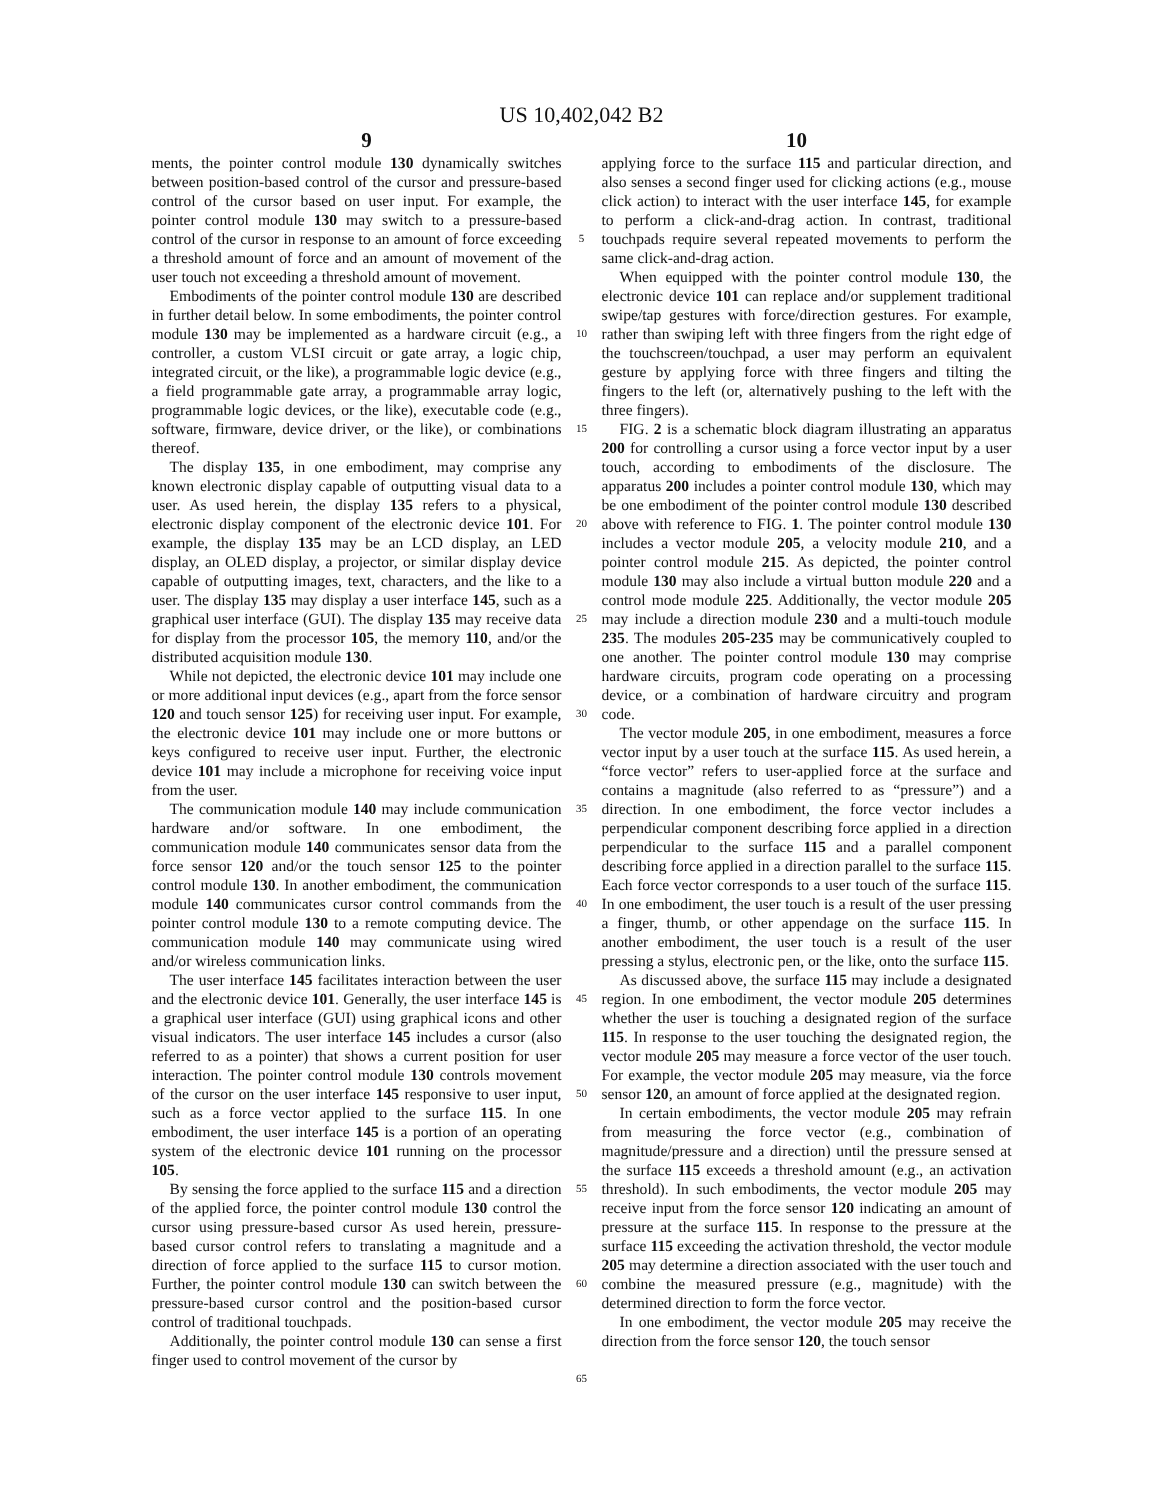US 10,402,042 B2
9 10
ments, the pointer control module 130 dynamically switches between position-based control of the cursor and pressure-based control of the cursor based on user input. For example, the pointer control module 130 may switch to a pressure-based control of the cursor in response to an amount of force exceeding a threshold amount of force and an amount of movement of the user touch not exceeding a threshold amount of movement.
Embodiments of the pointer control module 130 are described in further detail below. In some embodiments, the pointer control module 130 may be implemented as a hardware circuit (e.g., a controller, a custom VLSI circuit or gate array, a logic chip, integrated circuit, or the like), a programmable logic device (e.g., a field programmable gate array, a programmable array logic, programmable logic devices, or the like), executable code (e.g., software, firmware, device driver, or the like), or combinations thereof.
The display 135, in one embodiment, may comprise any known electronic display capable of outputting visual data to a user. As used herein, the display 135 refers to a physical, electronic display component of the electronic device 101. For example, the display 135 may be an LCD display, an LED display, an OLED display, a projector, or similar display device capable of outputting images, text, characters, and the like to a user. The display 135 may display a user interface 145, such as a graphical user interface (GUI). The display 135 may receive data for display from the processor 105, the memory 110, and/or the distributed acquisition module 130.
While not depicted, the electronic device 101 may include one or more additional input devices (e.g., apart from the force sensor 120 and touch sensor 125) for receiving user input. For example, the electronic device 101 may include one or more buttons or keys configured to receive user input. Further, the electronic device 101 may include a microphone for receiving voice input from the user.
The communication module 140 may include communication hardware and/or software. In one embodiment, the communication module 140 communicates sensor data from the force sensor 120 and/or the touch sensor 125 to the pointer control module 130. In another embodiment, the communication module 140 communicates cursor control commands from the pointer control module 130 to a remote computing device. The communication module 140 may communicate using wired and/or wireless communication links.
The user interface 145 facilitates interaction between the user and the electronic device 101. Generally, the user interface 145 is a graphical user interface (GUI) using graphical icons and other visual indicators. The user interface 145 includes a cursor (also referred to as a pointer) that shows a current position for user interaction. The pointer control module 130 controls movement of the cursor on the user interface 145 responsive to user input, such as a force vector applied to the surface 115. In one embodiment, the user interface 145 is a portion of an operating system of the electronic device 101 running on the processor 105.
By sensing the force applied to the surface 115 and a direction of the applied force, the pointer control module 130 control the cursor using pressure-based cursor As used herein, pressure-based cursor control refers to translating a magnitude and a direction of force applied to the surface 115 to cursor motion. Further, the pointer control module 130 can switch between the pressure-based cursor control and the position-based cursor control of traditional touchpads.
Additionally, the pointer control module 130 can sense a first finger used to control movement of the cursor by
5
10
15
20
25
30
35
40
45
50
55
60
65
applying force to the surface 115 and particular direction, and also senses a second finger used for clicking actions (e.g., mouse click action) to interact with the user interface 145, for example to perform a click-and-drag action. In contrast, traditional touchpads require several repeated movements to perform the same click-and-drag action.
When equipped with the pointer control module 130, the electronic device 101 can replace and/or supplement traditional swipe/tap gestures with force/direction gestures. For example, rather than swiping left with three fingers from the right edge of the touchscreen/touchpad, a user may perform an equivalent gesture by applying force with three fingers and tilting the fingers to the left (or, alternatively pushing to the left with the three fingers).
FIG. 2 is a schematic block diagram illustrating an apparatus 200 for controlling a cursor using a force vector input by a user touch, according to embodiments of the disclosure. The apparatus 200 includes a pointer control module 130, which may be one embodiment of the pointer control module 130 described above with reference to FIG. 1. The pointer control module 130 includes a vector module 205, a velocity module 210, and a pointer control module 215. As depicted, the pointer control module 130 may also include a virtual button module 220 and a control mode module 225. Additionally, the vector module 205 may include a direction module 230 and a multi-touch module 235. The modules 205-235 may be communicatively coupled to one another. The pointer control module 130 may comprise hardware circuits, program code operating on a processing device, or a combination of hardware circuitry and program code.
The vector module 205, in one embodiment, measures a force vector input by a user touch at the surface 115. As used herein, a “force vector” refers to user-applied force at the surface and contains a magnitude (also referred to as “pressure”) and a direction. In one embodiment, the force vector includes a perpendicular component describing force applied in a direction perpendicular to the surface 115 and a parallel component describing force applied in a direction parallel to the surface 115. Each force vector corresponds to a user touch of the surface 115. In one embodiment, the user touch is a result of the user pressing a finger, thumb, or other appendage on the surface 115. In another embodiment, the user touch is a result of the user pressing a stylus, electronic pen, or the like, onto the surface 115.
As discussed above, the surface 115 may include a designated region. In one embodiment, the vector module 205 determines whether the user is touching a designated region of the surface 115. In response to the user touching the designated region, the vector module 205 may measure a force vector of the user touch. For example, the vector module 205 may measure, via the force sensor 120, an amount of force applied at the designated region.
In certain embodiments, the vector module 205 may refrain from measuring the force vector (e.g., combination of magnitude/pressure and a direction) until the pressure sensed at the surface 115 exceeds a threshold amount (e.g., an activation threshold). In such embodiments, the vector module 205 may receive input from the force sensor 120 indicating an amount of pressure at the surface 115. In response to the pressure at the surface 115 exceeding the activation threshold, the vector module 205 may determine a direction associated with the user touch and combine the measured pressure (e.g., magnitude) with the determined direction to form the force vector.
In one embodiment, the vector module 205 may receive the direction from the force sensor 120, the touch sensor